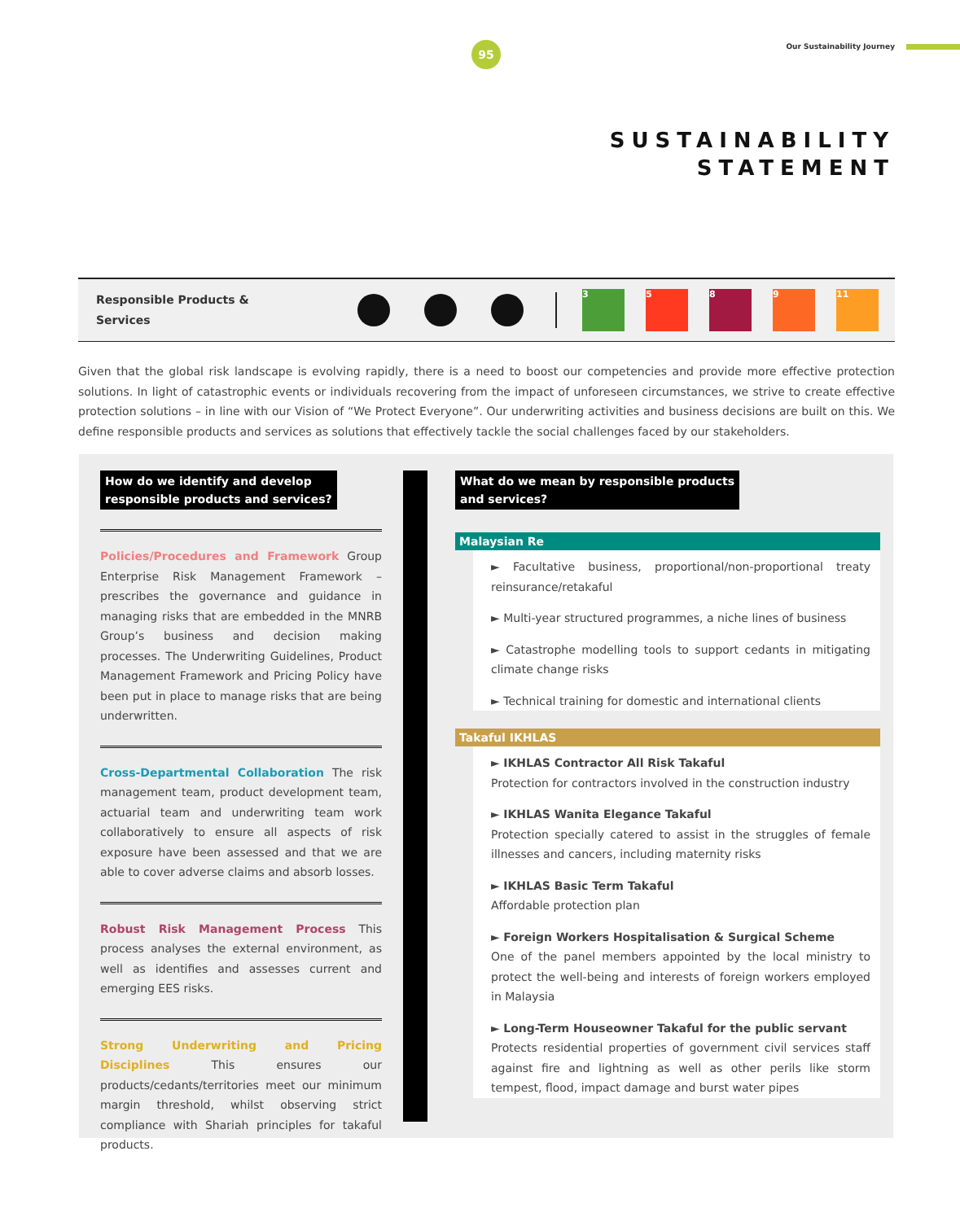95 Our Sustainability Journey
SUSTAINABILITY
STATEMENT
Responsible Products &
Services
3 5 8 9 11
Given that the global risk landscape is evolving rapidly, there is a need to boost our competencies and provide more effective protection solutions. In light of catastrophic events or individuals recovering from the impact of unforeseen circumstances, we strive to create effective protection solutions – in line with our Vision of “We Protect Everyone”. Our underwriting activities and business decisions are built on this. We define responsible products and services as solutions that effectively tackle the social challenges faced by our stakeholders.
How do we identify and develop
responsible products and services?
Policies/Procedures and Framework Group Enterprise Risk Management Framework – prescribes the governance and guidance in managing risks that are embedded in the MNRB Group’s business and decision making processes. The Underwriting Guidelines, Product Management Framework and Pricing Policy have been put in place to manage risks that are being underwritten.
Cross-Departmental Collaboration The risk management team, product development team, actuarial team and underwriting team work collaboratively to ensure all aspects of risk exposure have been assessed and that we are able to cover adverse claims and absorb losses.
Robust Risk Management Process This process analyses the external environment, as well as identifies and assesses current and emerging EES risks.
Strong Underwriting and Pricing Disciplines This ensures our products/cedants/territories meet our minimum margin threshold, whilst observing strict compliance with Shariah principles for takaful products.
What do we mean by responsible products
and services?
Malaysian Re
► Facultative business, proportional/non-proportional treaty reinsurance/retakaful
► Multi-year structured programmes, a niche lines of business
► Catastrophe modelling tools to support cedants in mitigating climate change risks
► Technical training for domestic and international clients
Takaful IKHLAS
► IKHLAS Contractor All Risk Takaful
Protection for contractors involved in the construction industry
► IKHLAS Wanita Elegance Takaful
Protection specially catered to assist in the struggles of female illnesses and cancers, including maternity risks
► IKHLAS Basic Term Takaful
Affordable protection plan
► Foreign Workers Hospitalisation & Surgical Scheme
One of the panel members appointed by the local ministry to protect the well-being and interests of foreign workers employed in Malaysia
► Long-Term Houseowner Takaful for the public servant
Protects residential properties of government civil services staff against fire and lightning as well as other perils like storm tempest, flood, impact damage and burst water pipes